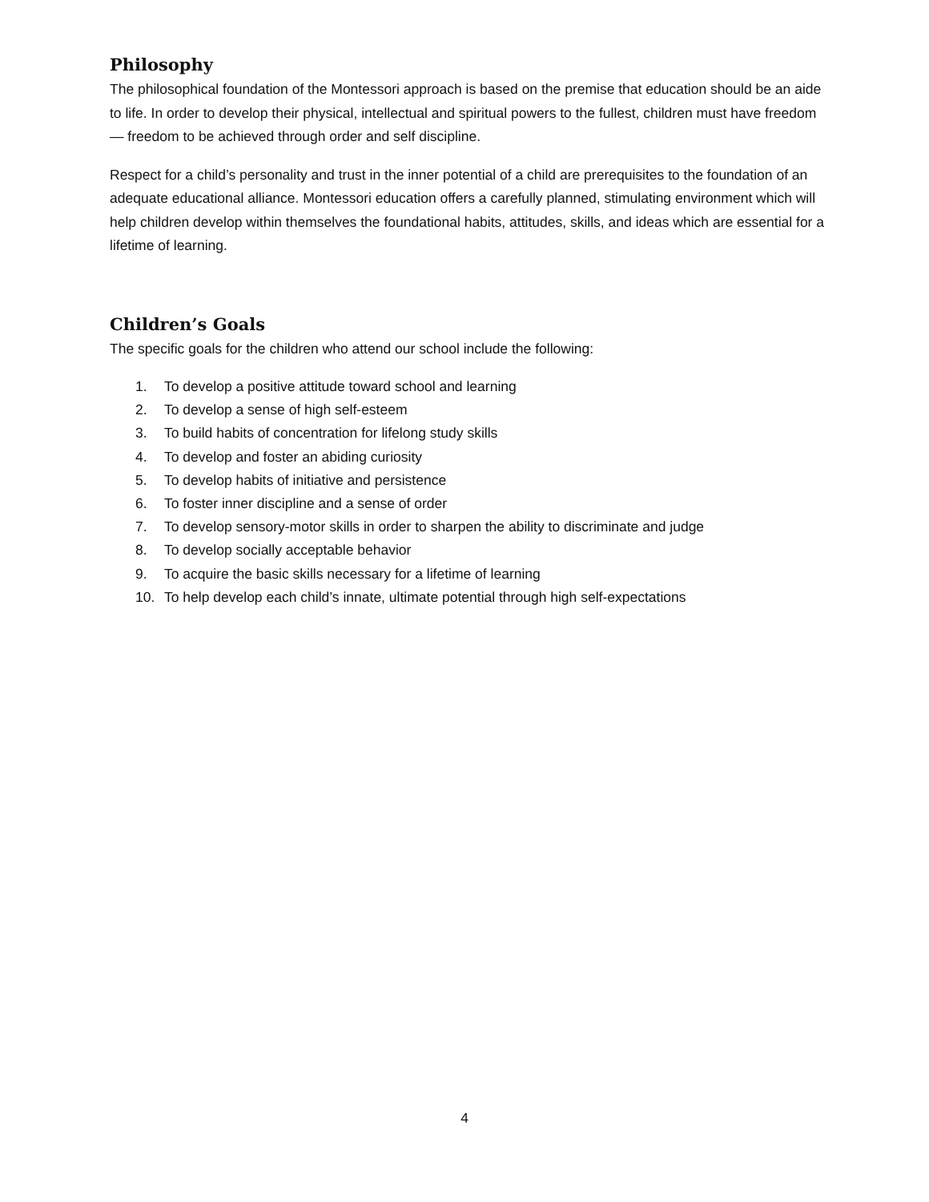Philosophy
The philosophical foundation of the Montessori approach is based on the premise that education should be an aide to life. In order to develop their physical, intellectual and spiritual powers to the fullest, children must have freedom — freedom to be achieved through order and self discipline.
Respect for a child’s personality and trust in the inner potential of a child are prerequisites to the foundation of an adequate educational alliance. Montessori education offers a carefully planned, stimulating environment which will help children develop within themselves the foundational habits, attitudes, skills, and ideas which are essential for a lifetime of learning.
Children’s Goals
The specific goals for the children who attend our school include the following:
1. To develop a positive attitude toward school and learning
2. To develop a sense of high self-esteem
3. To build habits of concentration for lifelong study skills
4. To develop and foster an abiding curiosity
5. To develop habits of initiative and persistence
6. To foster inner discipline and a sense of order
7. To develop sensory-motor skills in order to sharpen the ability to discriminate and judge
8. To develop socially acceptable behavior
9. To acquire the basic skills necessary for a lifetime of learning
10. To help develop each child’s innate, ultimate potential through high self-expectations
4